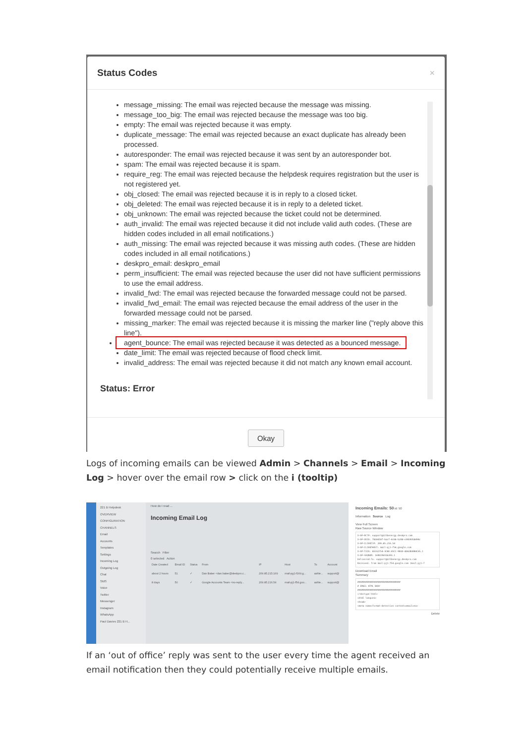Status Codes ×
message_missing: The email was rejected because the message was missing.
message_too_big: The email was rejected because the message was too big.
empty: The email was rejected because it was empty.
duplicate_message: The email was rejected because an exact duplicate has already been processed.
autoresponder: The email was rejected because it was sent by an autoresponder bot.
spam: The email was rejected because it is spam.
require_reg: The email was rejected because the helpdesk requires registration but the user is not registered yet.
obj_closed: The email was rejected because it is in reply to a closed ticket.
obj_deleted: The email was rejected because it is in reply to a deleted ticket.
obj_unknown: The email was rejected because the ticket could not be determined.
auth_invalid: The email was rejected because it did not include valid auth codes. (These are hidden codes included in all email notifications.)
auth_missing: The email was rejected because it was missing auth codes. (These are hidden codes included in all email notifications.)
deskpro_email: deskpro_email
perm_insufficient: The email was rejected because the user did not have sufficient permissions to use the email address.
invalid_fwd: The email was rejected because the forwarded message could not be parsed.
invalid_fwd_email: The email was rejected because the email address of the user in the forwarded message could not be parsed.
missing_marker: The email was rejected because it is missing the marker line ("reply above this line").
agent_bounce: The email was rejected because it was detected as a bounced message.
date_limit: The email was rejected because of flood check limit.
invalid_address: The email was rejected because it did not match any known email account.
Status: Error
Okay
Logs of incoming emails can be viewed Admin > Channels > Email > Incoming Log > hover over the email row > click on the i (tooltip)
221 B Helpdesk
OVERVIEW
CONFIGURATION
CHANNELS
Email
Accounts
Templates
Settings
Incoming Log
Outgoing Log
Chat
SMS
Voice
Twitter
Messenger
Instagram
WhatsApp
Paul Davies 221 B H...
How do I read ...
Incoming Email Log
Search Filter
0 selected Action
| Date Created | Email ID | Status | From | IP | Host | To | Account |
| --- | --- | --- | --- | --- | --- | --- | --- |
| about 2 hours | 51 | ✓ | Dan Baker <dan.baker@deskpro.c... | 209.85.215.169 | mail-pg1-f169.g... | ashle... | support@ |
| 8 days | 50 | ✓ | Google Accounts Team <no-reply... | 209.85.216.54 | mail-pj1-f54.goo... | ashle... | support@ |
Incoming Emails: 50 id: 50
Information Source Log
View Full Screen
Raw Source Window
X-DP-RCTP: support@221benergy.deskpro.com
X-DP-UUID: f6b0d18f-bacf-4c66-b208-e36b9358494c
X-DP-CLIENTIP: 209.85.216.54
X-DP-CLIENTHOST: mail-pj1-f54.google.com
X-DP-TXID: 6D332754-3C8E-45CC-9B3E-4D82B30B4C65.1
X-DP-SEQNUM: 1690196556393.1
Delivered-To: support@221benergy.deskpro.com
Received: from mail-pj1-f54.google.com (mail-pj1-f
Download Email
Summary
################################
# EMAIL HTML BODY
################################
<!doctype html>
<html lang=en>
<head>
<meta name=format-detection content=email=no>
Delete
If an ‘out of office’ reply was sent to the user every time the agent received an email notification then they could potentially receive multiple emails.